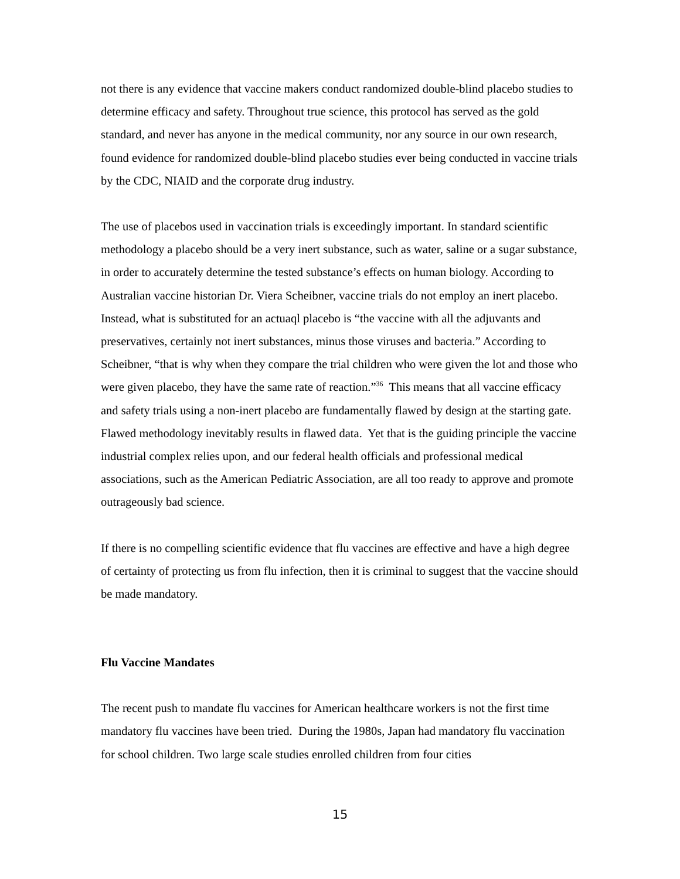not there is any evidence that vaccine makers conduct randomized double-blind placebo studies to determine efficacy and safety. Throughout true science, this protocol has served as the gold standard, and never has anyone in the medical community, nor any source in our own research, found evidence for randomized double-blind placebo studies ever being conducted in vaccine trials by the CDC, NIAID and the corporate drug industry.
The use of placebos used in vaccination trials is exceedingly important. In standard scientific methodology a placebo should be a very inert substance, such as water, saline or a sugar substance, in order to accurately determine the tested substance’s effects on human biology. According to Australian vaccine historian Dr. Viera Scheibner, vaccine trials do not employ an inert placebo. Instead, what is substituted for an actuaql placebo is “the vaccine with all the adjuvants and preservatives, certainly not inert substances, minus those viruses and bacteria.” According to Scheibner, “that is why when they compare the trial children who were given the lot and those who were given placebo, they have the same rate of reaction.”<sup>36</sup> This means that all vaccine efficacy and safety trials using a non-inert placebo are fundamentally flawed by design at the starting gate. Flawed methodology inevitably results in flawed data. Yet that is the guiding principle the vaccine industrial complex relies upon, and our federal health officials and professional medical associations, such as the American Pediatric Association, are all too ready to approve and promote outrageously bad science.
If there is no compelling scientific evidence that flu vaccines are effective and have a high degree of certainty of protecting us from flu infection, then it is criminal to suggest that the vaccine should be made mandatory.
Flu Vaccine Mandates
The recent push to mandate flu vaccines for American healthcare workers is not the first time mandatory flu vaccines have been tried. During the 1980s, Japan had mandatory flu vaccination for school children. Two large scale studies enrolled children from four cities
15